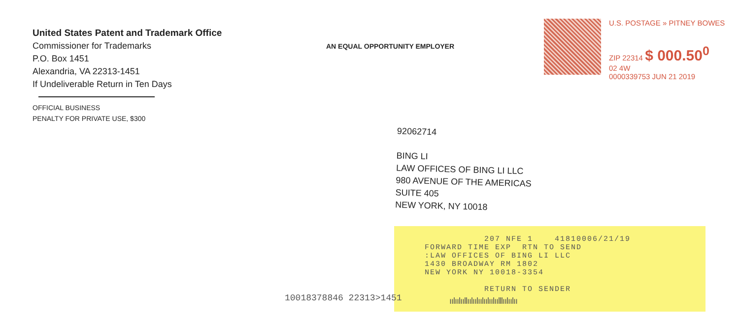United States Patent and Trademark Office
Commissioner for Trademarks
P.O. Box 1451
Alexandria, VA 22313-1451
If Undeliverable Return in Ten Days
OFFICIAL BUSINESS
PENALTY FOR PRIVATE USE, $300
AN EQUAL OPPORTUNITY EMPLOYER
U.S. POSTAGE » PITNEY BOWES
ZIP 22314 $ 000.50<sup>0</sup>
02 4W
0000339753 JUN 21 2019
92062714
BING LI
LAW OFFICES OF BING LI LLC
980 AVENUE OF THE AMERICAS
SUITE 405
NEW YORK, NY 10018
207 NFE 1 41810006/21/19 FORWARD TIME EXP RTN TO SEND :LAW OFFICES OF BING LI LLC 1430 BROADWAY RM 1802 NEW YORK NY 10018-3354 RETURN TO SENDER
10018378846 22313>1451
ıılıılııllıılıılıılıılıılıılllıılıılıı